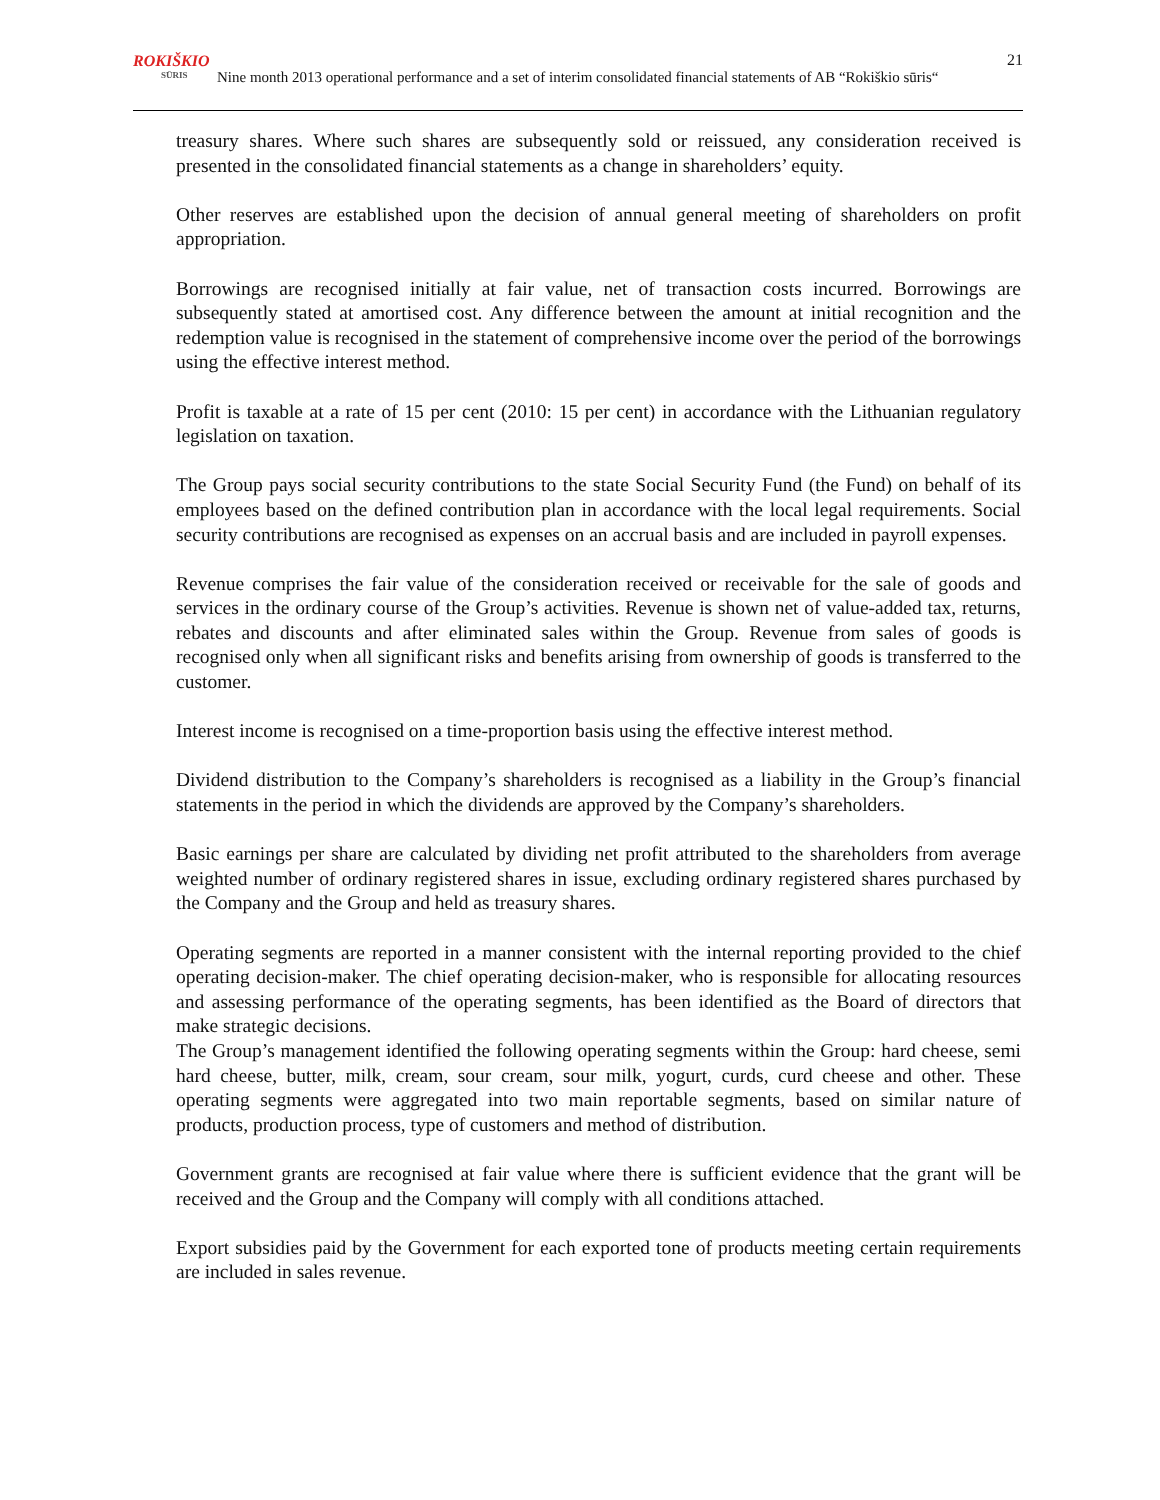ROKIŠKIO
SŪRIS
Nine month 2013 operational performance and a set of interim consolidated financial statements of AB “Rokiškio sūris“
21
treasury shares. Where such shares are subsequently sold or reissued, any consideration received is presented in the consolidated financial statements as a change in shareholders’ equity.
Other reserves are established upon the decision of annual general meeting of shareholders on profit appropriation.
Borrowings are recognised initially at fair value, net of transaction costs incurred. Borrowings are subsequently stated at amortised cost. Any difference between the amount at initial recognition and the redemption value is recognised in the statement of comprehensive income over the period of the borrowings using the effective interest method.
Profit is taxable at a rate of 15 per cent (2010: 15 per cent) in accordance with the Lithuanian regulatory legislation on taxation.
The Group pays social security contributions to the state Social Security Fund (the Fund) on behalf of its employees based on the defined contribution plan in accordance with the local legal requirements. Social security contributions are recognised as expenses on an accrual basis and are included in payroll expenses.
Revenue comprises the fair value of the consideration received or receivable for the sale of goods and services in the ordinary course of the Group’s activities. Revenue is shown net of value-added tax, returns, rebates and discounts and after eliminated sales within the Group. Revenue from sales of goods is recognised only when all significant risks and benefits arising from ownership of goods is transferred to the customer.
Interest income is recognised on a time-proportion basis using the effective interest method.
Dividend distribution to the Company’s shareholders is recognised as a liability in the Group’s financial statements in the period in which the dividends are approved by the Company’s shareholders.
Basic earnings per share are calculated by dividing net profit attributed to the shareholders from average weighted number of ordinary registered shares in issue, excluding ordinary registered shares purchased by the Company and the Group and held as treasury shares.
Operating segments are reported in a manner consistent with the internal reporting provided to the chief operating decision-maker. The chief operating decision-maker, who is responsible for allocating resources and assessing performance of the operating segments, has been identified as the Board of directors that make strategic decisions.
The Group’s management identified the following operating segments within the Group: hard cheese, semi hard cheese, butter, milk, cream, sour cream, sour milk, yogurt, curds, curd cheese and other. These operating segments were aggregated into two main reportable segments, based on similar nature of products, production process, type of customers and method of distribution.
Government grants are recognised at fair value where there is sufficient evidence that the grant will be received and the Group and the Company will comply with all conditions attached.
Export subsidies paid by the Government for each exported tone of products meeting certain requirements are included in sales revenue.